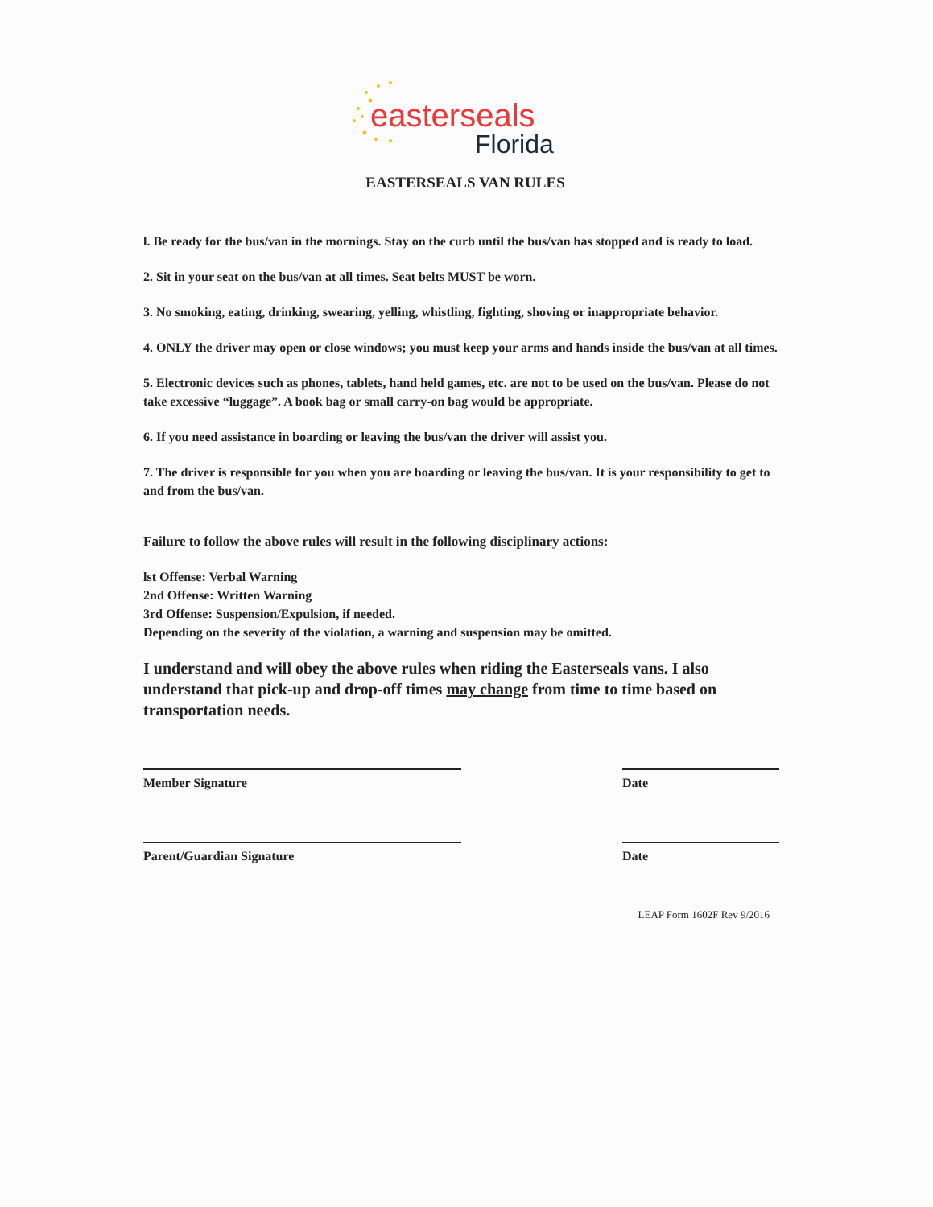easterseals
Florida
EASTERSEALS VAN RULES
l. Be ready for the bus/van in the mornings. Stay on the curb until the bus/van has stopped and is ready to load.
2. Sit in your seat on the bus/van at all times. Seat belts MUST be worn.
3. No smoking, eating, drinking, swearing, yelling, whistling, fighting, shoving or inappropriate behavior.
4. ONLY the driver may open or close windows; you must keep your arms and hands inside the bus/van at all times.
5. Electronic devices such as phones, tablets, hand held games, etc. are not to be used on the bus/van. Please do not take excessive “luggage”. A book bag or small carry-on bag would be appropriate.
6. If you need assistance in boarding or leaving the bus/van the driver will assist you.
7. The driver is responsible for you when you are boarding or leaving the bus/van. It is your responsibility to get to and from the bus/van.
Failure to follow the above rules will result in the following disciplinary actions:
lst Offense: Verbal Warning
2nd Offense: Written Warning
3rd Offense: Suspension/Expulsion, if needed.
Depending on the severity of the violation, a warning and suspension may be omitted.
I understand and will obey the above rules when riding the Easterseals vans. I also understand that pick-up and drop-off times may change from time to time based on transportation needs.
Member Signature Date
Parent/Guardian Signature Date
LEAP Form 1602F Rev 9/2016